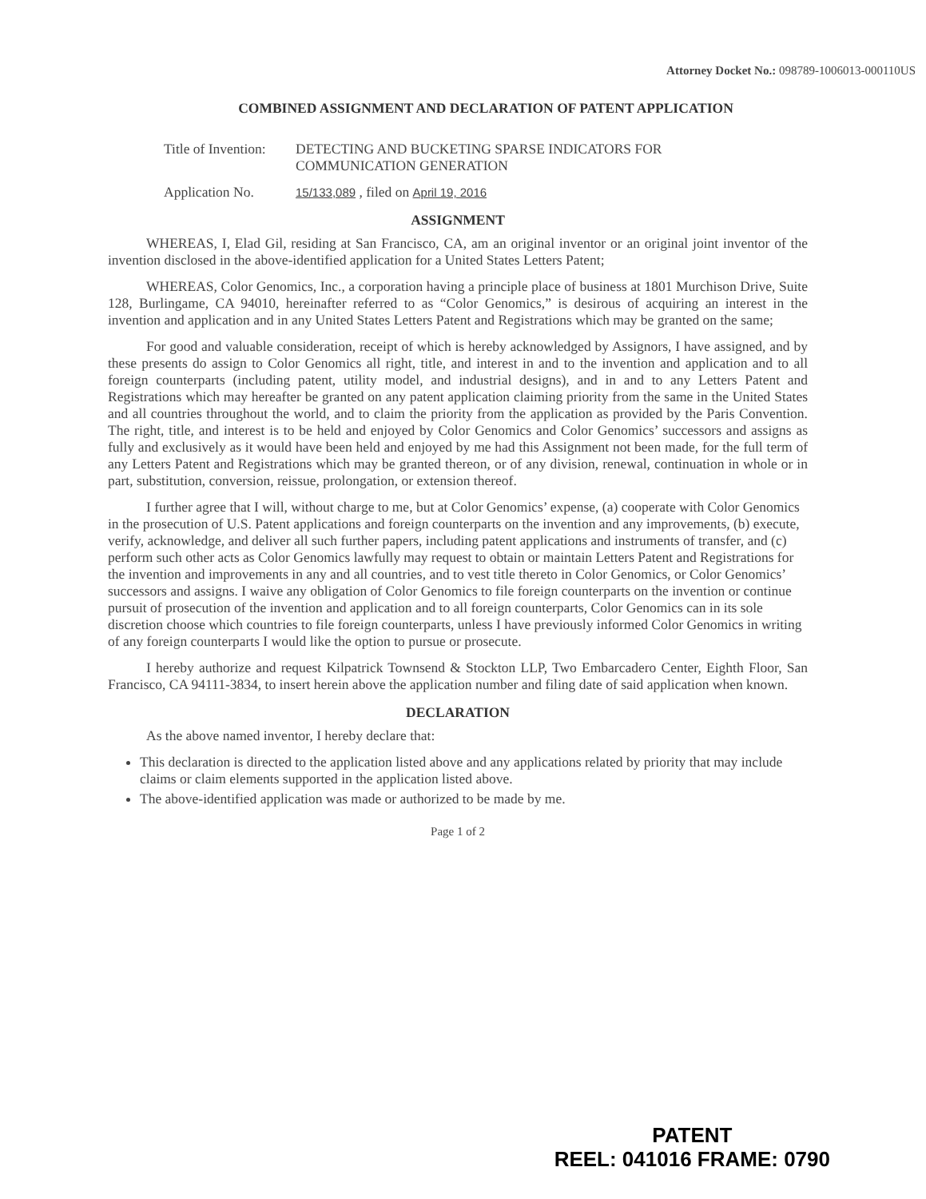Attorney Docket No.: 098789-1006013-000110US
COMBINED ASSIGNMENT AND DECLARATION OF PATENT APPLICATION
Title of Invention:
DETECTING AND BUCKETING SPARSE INDICATORS FOR
COMMUNICATION GENERATION
Application No.
15/133,089 , filed on April 19, 2016
ASSIGNMENT
WHEREAS, I, Elad Gil, residing at San Francisco, CA, am an original inventor or an original joint inventor of the invention disclosed in the above-identified application for a United States Letters Patent;
WHEREAS, Color Genomics, Inc., a corporation having a principle place of business at 1801 Murchison Drive, Suite 128, Burlingame, CA 94010, hereinafter referred to as “Color Genomics,” is desirous of acquiring an interest in the invention and application and in any United States Letters Patent and Registrations which may be granted on the same;
For good and valuable consideration, receipt of which is hereby acknowledged by Assignors, I have assigned, and by these presents do assign to Color Genomics all right, title, and interest in and to the invention and application and to all foreign counterparts (including patent, utility model, and industrial designs), and in and to any Letters Patent and Registrations which may hereafter be granted on any patent application claiming priority from the same in the United States and all countries throughout the world, and to claim the priority from the application as provided by the Paris Convention. The right, title, and interest is to be held and enjoyed by Color Genomics and Color Genomics’ successors and assigns as fully and exclusively as it would have been held and enjoyed by me had this Assignment not been made, for the full term of any Letters Patent and Registrations which may be granted thereon, or of any division, renewal, continuation in whole or in part, substitution, conversion, reissue, prolongation, or extension thereof.
I further agree that I will, without charge to me, but at Color Genomics’ expense, (a) cooperate with Color Genomics in the prosecution of U.S. Patent applications and foreign counterparts on the invention and any improvements, (b) execute, verify, acknowledge, and deliver all such further papers, including patent applications and instruments of transfer, and (c) perform such other acts as Color Genomics lawfully may request to obtain or maintain Letters Patent and Registrations for the invention and improvements in any and all countries, and to vest title thereto in Color Genomics, or Color Genomics’ successors and assigns. I waive any obligation of Color Genomics to file foreign counterparts on the invention or continue pursuit of prosecution of the invention and application and to all foreign counterparts, Color Genomics can in its sole discretion choose which countries to file foreign counterparts, unless I have previously informed Color Genomics in writing of any foreign counterparts I would like the option to pursue or prosecute.
I hereby authorize and request Kilpatrick Townsend & Stockton LLP, Two Embarcadero Center, Eighth Floor, San Francisco, CA 94111-3834, to insert herein above the application number and filing date of said application when known.
DECLARATION
As the above named inventor, I hereby declare that:
This declaration is directed to the application listed above and any applications related by priority that may include claims or claim elements supported in the application listed above.
The above-identified application was made or authorized to be made by me.
Page 1 of 2
PATENT
REEL: 041016 FRAME: 0790